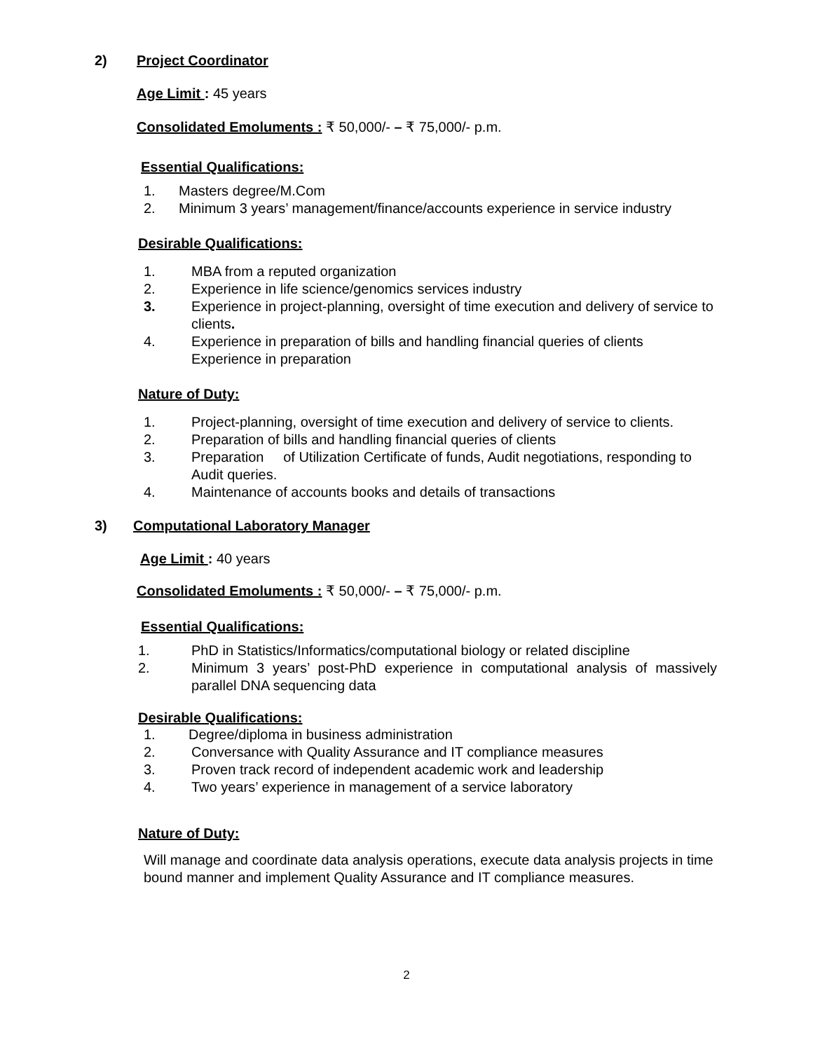2) Project Coordinator
Age Limit : 45 years
Consolidated Emoluments : ₹ 50,000/- – ₹ 75,000/- p.m.
Essential Qualifications:
1. Masters degree/M.Com
2. Minimum 3 years’ management/finance/accounts experience in service industry
Desirable Qualifications:
1. MBA from a reputed organization
2. Experience in life science/genomics services industry
3. Experience in project-planning, oversight of time execution and delivery of service to clients.
4. Experience in preparation of bills and handling financial queries of clients Experience in preparation
Nature of Duty:
1. Project-planning, oversight of time execution and delivery of service to clients.
2. Preparation of bills and handling financial queries of clients
3. Preparation of Utilization Certificate of funds, Audit negotiations, responding to Audit queries.
4. Maintenance of accounts books and details of transactions
3) Computational Laboratory Manager
Age Limit : 40 years
Consolidated Emoluments : ₹ 50,000/- – ₹ 75,000/- p.m.
Essential Qualifications:
1. PhD in Statistics/Informatics/computational biology or related discipline
2. Minimum 3 years’ post-PhD experience in computational analysis of massively parallel DNA sequencing data
Desirable Qualifications:
1. Degree/diploma in business administration
2. Conversance with Quality Assurance and IT compliance measures
3. Proven track record of independent academic work and leadership
4. Two years’ experience in management of a service laboratory
Nature of Duty:
Will manage and coordinate data analysis operations, execute data analysis projects in time bound manner and implement Quality Assurance and IT compliance measures.
2